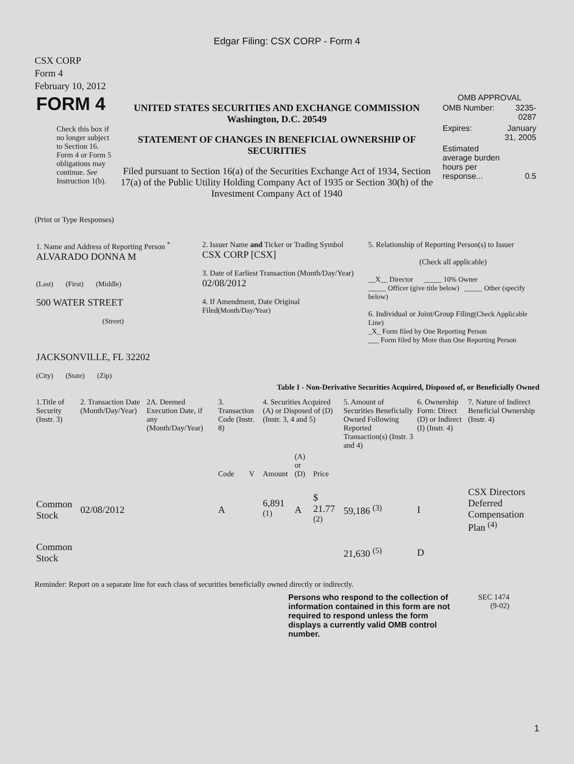Edgar Filing: CSX CORP - Form 4
CSX CORP
Form 4
February 10, 2012
| FORM 4 Check this box if no longer subject to Section 16. Form 4 or Form 5 obligations may continue. See Instruction 1(b). | UNITED STATES SECURITIES AND EXCHANGE COMMISSION Washington, D.C. 20549 STATEMENT OF CHANGES IN BENEFICIAL OWNERSHIP OF SECURITIES Filed pursuant to Section 16(a) of the Securities Exchange Act of 1934, Section 17(a) of the Public Utility Holding Company Act of 1935 or Section 30(h) of the Investment Company Act of 1940 | OMB APPROVAL / OMB Number: / 3235-0287 / / Expires: / January 31, 2005 / / Estimated average burden hours per response... / 0.5 / |
(Print or Type Responses)
| 1. Name and Address of Reporting Person <sup>*</sup> ALVARADO DONNA M (Last) (First) (Middle) 500 WATER STREET (Street) JACKSONVILLE, FL 32202 (City) (State) (Zip) | 2. Issuer Name and Ticker or Trading Symbol CSX CORP [CSX] 3. Date of Earliest Transaction (Month/Day/Year) 02/08/2012 4. If Amendment, Date Original Filed (Month/Day/Year) | 5. Relationship of Reporting Person(s) to Issuer (Check all applicable) __X__ Director _____ 10% Owner _____ Officer (give title below) _____ Other (specify below) 6. Individual or Joint/Group Filing (Check Applicable Line) _X_ Form filed by One Reporting Person ___ Form filed by More than One Reporting Person |
Table I - Non-Derivative Securities Acquired, Disposed of, or Beneficially Owned
| 1.Title of Security (Instr. 3) | 2. Transaction Date (Month/Day/Year) | 2A. Deemed Execution Date, if any (Month/Day/Year) | 3. Transaction Code (Instr. 8) | | 4. Securities Acquired (A) or Disposed of (D) (Instr. 3, 4 and 5) | | | 5. Amount of Securities Beneficially Owned Following Reported Transaction(s) (Instr. 3 and 4) | 6. Ownership Form: Direct (D) or Indirect (I) (Instr. 4) | 7. Nature of Indirect Beneficial Ownership (Instr. 4) |
| --- | --- | --- | --- | --- | --- | --- | --- | --- | --- | --- |
| | | | Code | V | Amount | (A) or (D) | Price | | | |
| Common Stock | 02/08/2012 | | A | | 6,891 <sup>(1)</sup> | A | $ 21.77 <sup>(2)</sup> | 59,186 <sup>(3)</sup> | I | CSX Directors Deferred Compensation Plan <sup>(4)</sup> |
| Common Stock | | | | | | | | 21,630 <sup>(5)</sup> | D | |
Reminder: Report on a separate line for each class of securities beneficially owned directly or indirectly.
| Persons who respond to the collection of information contained in this form are not required to respond unless the form displays a currently valid OMB control number. | SEC 1474 (9-02) |
1